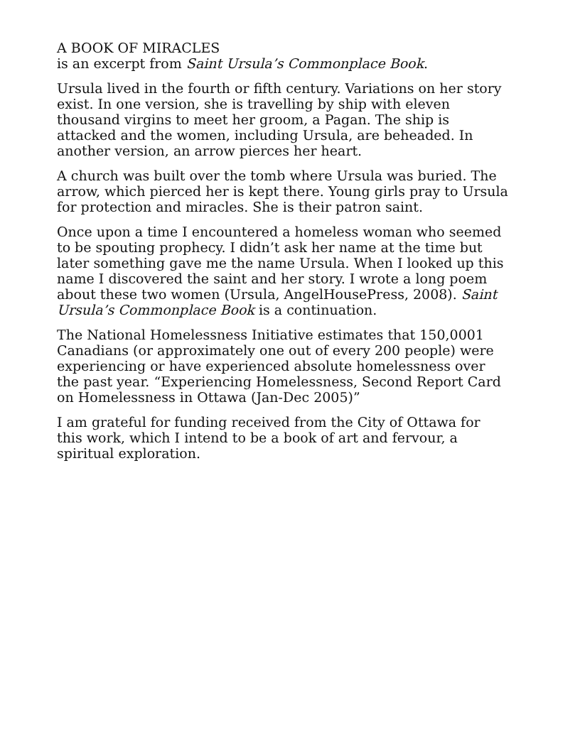A BOOK OF MIRACLES
is an excerpt from Saint Ursula’s Commonplace Book.
Ursula lived in the fourth or fifth century. Variations on her story exist. In one version, she is travelling by ship with eleven thousand virgins to meet her groom, a Pagan. The ship is attacked and the women, including Ursula, are beheaded. In another version, an arrow pierces her heart.
A church was built over the tomb where Ursula was buried. The arrow, which pierced her is kept there. Young girls pray to Ursula for protection and miracles. She is their patron saint.
Once upon a time I encountered a homeless woman who seemed to be spouting prophecy. I didn’t ask her name at the time but later something gave me the name Ursula. When I looked up this name I discovered the saint and her story. I wrote a long poem about these two women (Ursula, AngelHousePress, 2008). Saint Ursula’s Commonplace Book is a continuation.
The National Homelessness Initiative estimates that 150,0001 Canadians (or approximately one out of every 200 people) were experiencing or have experienced absolute homelessness over the past year. “Experiencing Homelessness, Second Report Card on Homelessness in Ottawa (Jan-Dec 2005)”
I am grateful for funding received from the City of Ottawa for this work, which I intend to be a book of art and fervour, a spiritual exploration.